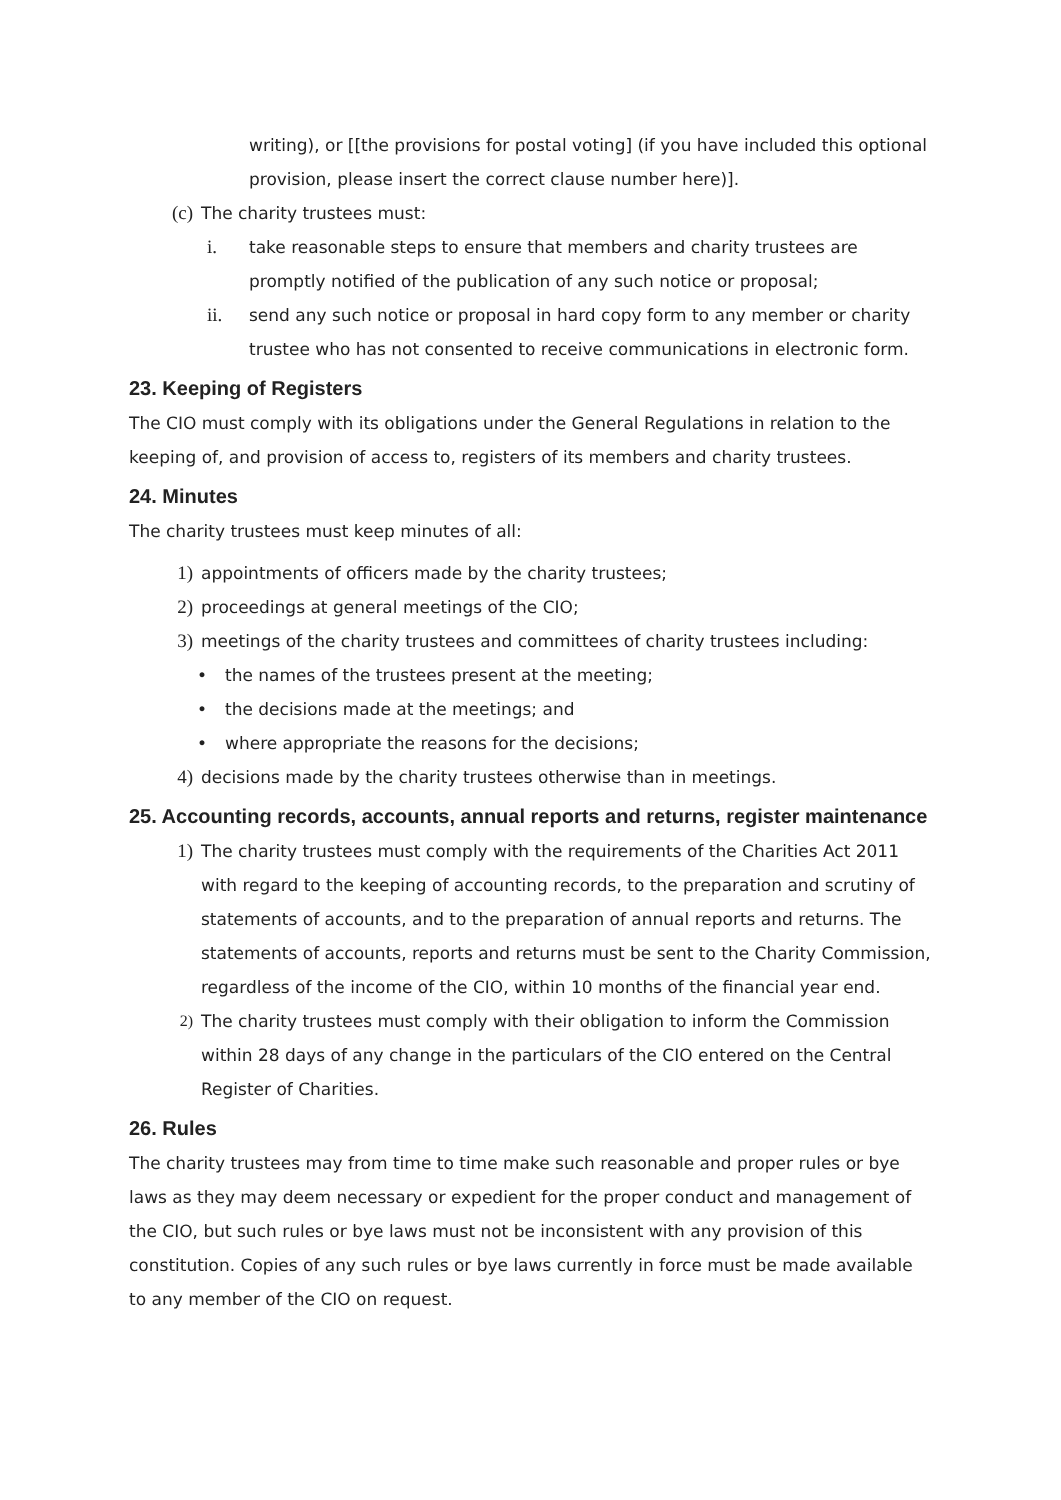writing), or [[the provisions for postal voting] (if you have included this optional provision, please insert the correct clause number here)].
(c) The charity trustees must:
i. take reasonable steps to ensure that members and charity trustees are promptly notified of the publication of any such notice or proposal;
ii. send any such notice or proposal in hard copy form to any member or charity trustee who has not consented to receive communications in electronic form.
23. Keeping of Registers
The CIO must comply with its obligations under the General Regulations in relation to the keeping of, and provision of access to, registers of its members and charity trustees.
24. Minutes
The charity trustees must keep minutes of all:
1) appointments of officers made by the charity trustees;
2) proceedings at general meetings of the CIO;
3) meetings of the charity trustees and committees of charity trustees including:
• the names of the trustees present at the meeting;
• the decisions made at the meetings; and
• where appropriate the reasons for the decisions;
4) decisions made by the charity trustees otherwise than in meetings.
25. Accounting records, accounts, annual reports and returns, register maintenance
1) The charity trustees must comply with the requirements of the Charities Act 2011 with regard to the keeping of accounting records, to the preparation and scrutiny of statements of accounts, and to the preparation of annual reports and returns. The statements of accounts, reports and returns must be sent to the Charity Commission, regardless of the income of the CIO, within 10 months of the financial year end.
2) The charity trustees must comply with their obligation to inform the Commission within 28 days of any change in the particulars of the CIO entered on the Central Register of Charities.
26. Rules
The charity trustees may from time to time make such reasonable and proper rules or bye laws as they may deem necessary or expedient for the proper conduct and management of the CIO, but such rules or bye laws must not be inconsistent with any provision of this constitution. Copies of any such rules or bye laws currently in force must be made available to any member of the CIO on request.